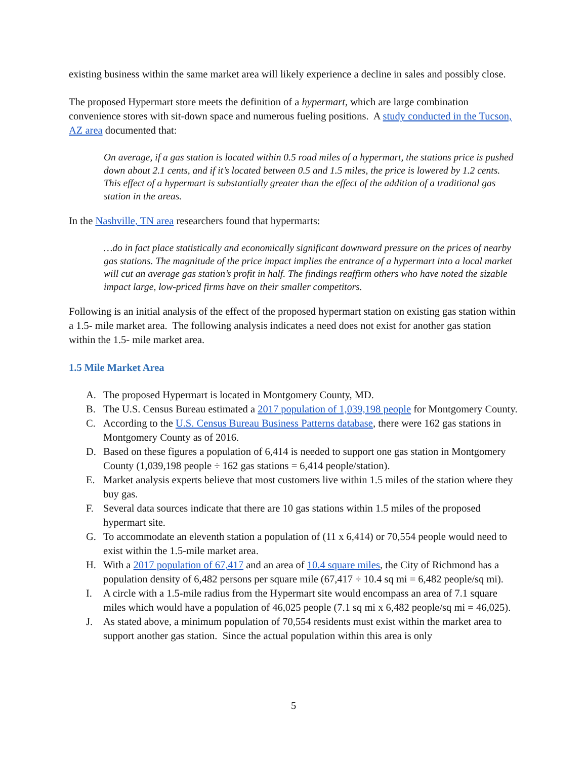existing business within the same market area will likely experience a decline in sales and possibly close.
The proposed Hypermart store meets the definition of a hypermart, which are large combination convenience stores with sit-down space and numerous fueling positions. A study conducted in the Tucson, AZ area documented that:
On average, if a gas station is located within 0.5 road miles of a hypermart, the stations price is pushed down about 2.1 cents, and if it’s located between 0.5 and 1.5 miles, the price is lowered by 1.2 cents. This effect of a hypermart is substantially greater than the effect of the addition of a traditional gas station in the areas.
In the Nashville, TN area researchers found that hypermarts:
…do in fact place statistically and economically significant downward pressure on the prices of nearby gas stations. The magnitude of the price impact implies the entrance of a hypermart into a local market will cut an average gas station’s profit in half. The findings reaffirm others who have noted the sizable impact large, low-priced firms have on their smaller competitors.
Following is an initial analysis of the effect of the proposed hypermart station on existing gas station within a 1.5- mile market area. The following analysis indicates a need does not exist for another gas station within the 1.5- mile market area.
1.5 Mile Market Area
A. The proposed Hypermart is located in Montgomery County, MD.
B. The U.S. Census Bureau estimated a 2017 population of 1,039,198 people for Montgomery County.
C. According to the U.S. Census Bureau Business Patterns database, there were 162 gas stations in Montgomery County as of 2016.
D. Based on these figures a population of 6,414 is needed to support one gas station in Montgomery County (1,039,198 people ÷ 162 gas stations = 6,414 people/station).
E. Market analysis experts believe that most customers live within 1.5 miles of the station where they buy gas.
F. Several data sources indicate that there are 10 gas stations within 1.5 miles of the proposed hypermart site.
G. To accommodate an eleventh station a population of (11 x 6,414) or 70,554 people would need to exist within the 1.5-mile market area.
H. With a 2017 population of 67,417 and an area of 10.4 square miles, the City of Richmond has a population density of 6,482 persons per square mile (67,417 ÷ 10.4 sq mi = 6,482 people/sq mi).
I. A circle with a 1.5-mile radius from the Hypermart site would encompass an area of 7.1 square miles which would have a population of 46,025 people (7.1 sq mi x 6,482 people/sq mi = 46,025).
J. As stated above, a minimum population of 70,554 residents must exist within the market area to support another gas station. Since the actual population within this area is only
5